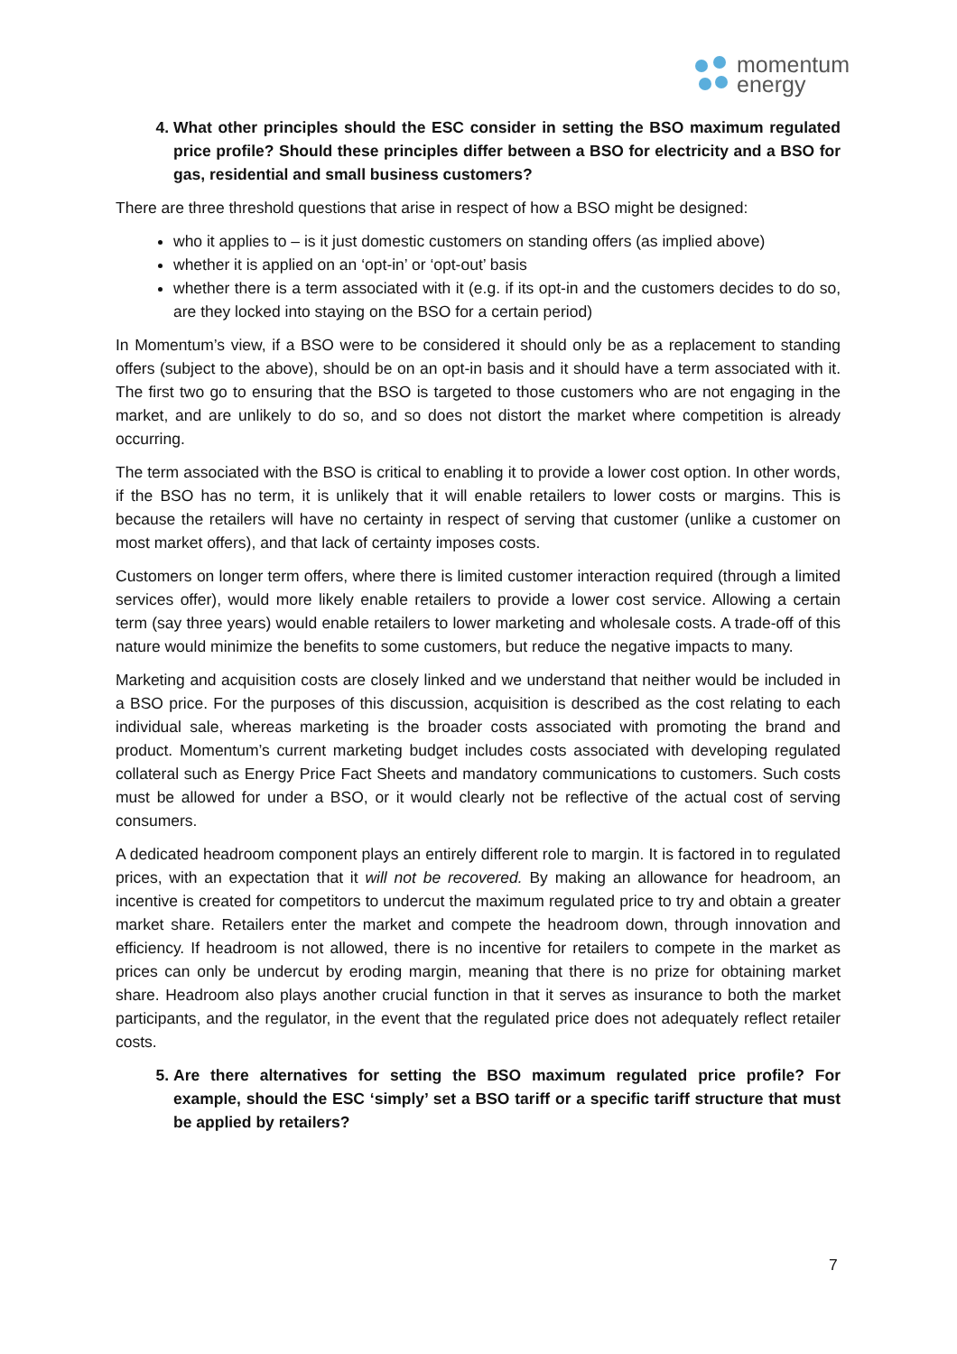momentum
energy
4. What other principles should the ESC consider in setting the BSO maximum regulated price profile? Should these principles differ between a BSO for electricity and a BSO for gas, residential and small business customers?
There are three threshold questions that arise in respect of how a BSO might be designed:
who it applies to – is it just domestic customers on standing offers (as implied above)
whether it is applied on an ‘opt-in’ or ‘opt-out’ basis
whether there is a term associated with it (e.g. if its opt-in and the customers decides to do so, are they locked into staying on the BSO for a certain period)
In Momentum’s view, if a BSO were to be considered it should only be as a replacement to standing offers (subject to the above), should be on an opt-in basis and it should have a term associated with it. The first two go to ensuring that the BSO is targeted to those customers who are not engaging in the market, and are unlikely to do so, and so does not distort the market where competition is already occurring.
The term associated with the BSO is critical to enabling it to provide a lower cost option. In other words, if the BSO has no term, it is unlikely that it will enable retailers to lower costs or margins. This is because the retailers will have no certainty in respect of serving that customer (unlike a customer on most market offers), and that lack of certainty imposes costs.
Customers on longer term offers, where there is limited customer interaction required (through a limited services offer), would more likely enable retailers to provide a lower cost service. Allowing a certain term (say three years) would enable retailers to lower marketing and wholesale costs. A trade-off of this nature would minimize the benefits to some customers, but reduce the negative impacts to many.
Marketing and acquisition costs are closely linked and we understand that neither would be included in a BSO price. For the purposes of this discussion, acquisition is described as the cost relating to each individual sale, whereas marketing is the broader costs associated with promoting the brand and product. Momentum’s current marketing budget includes costs associated with developing regulated collateral such as Energy Price Fact Sheets and mandatory communications to customers. Such costs must be allowed for under a BSO, or it would clearly not be reflective of the actual cost of serving consumers.
A dedicated headroom component plays an entirely different role to margin. It is factored in to regulated prices, with an expectation that it will not be recovered. By making an allowance for headroom, an incentive is created for competitors to undercut the maximum regulated price to try and obtain a greater market share. Retailers enter the market and compete the headroom down, through innovation and efficiency. If headroom is not allowed, there is no incentive for retailers to compete in the market as prices can only be undercut by eroding margin, meaning that there is no prize for obtaining market share. Headroom also plays another crucial function in that it serves as insurance to both the market participants, and the regulator, in the event that the regulated price does not adequately reflect retailer costs.
5. Are there alternatives for setting the BSO maximum regulated price profile? For example, should the ESC ‘simply’ set a BSO tariff or a specific tariff structure that must be applied by retailers?
7